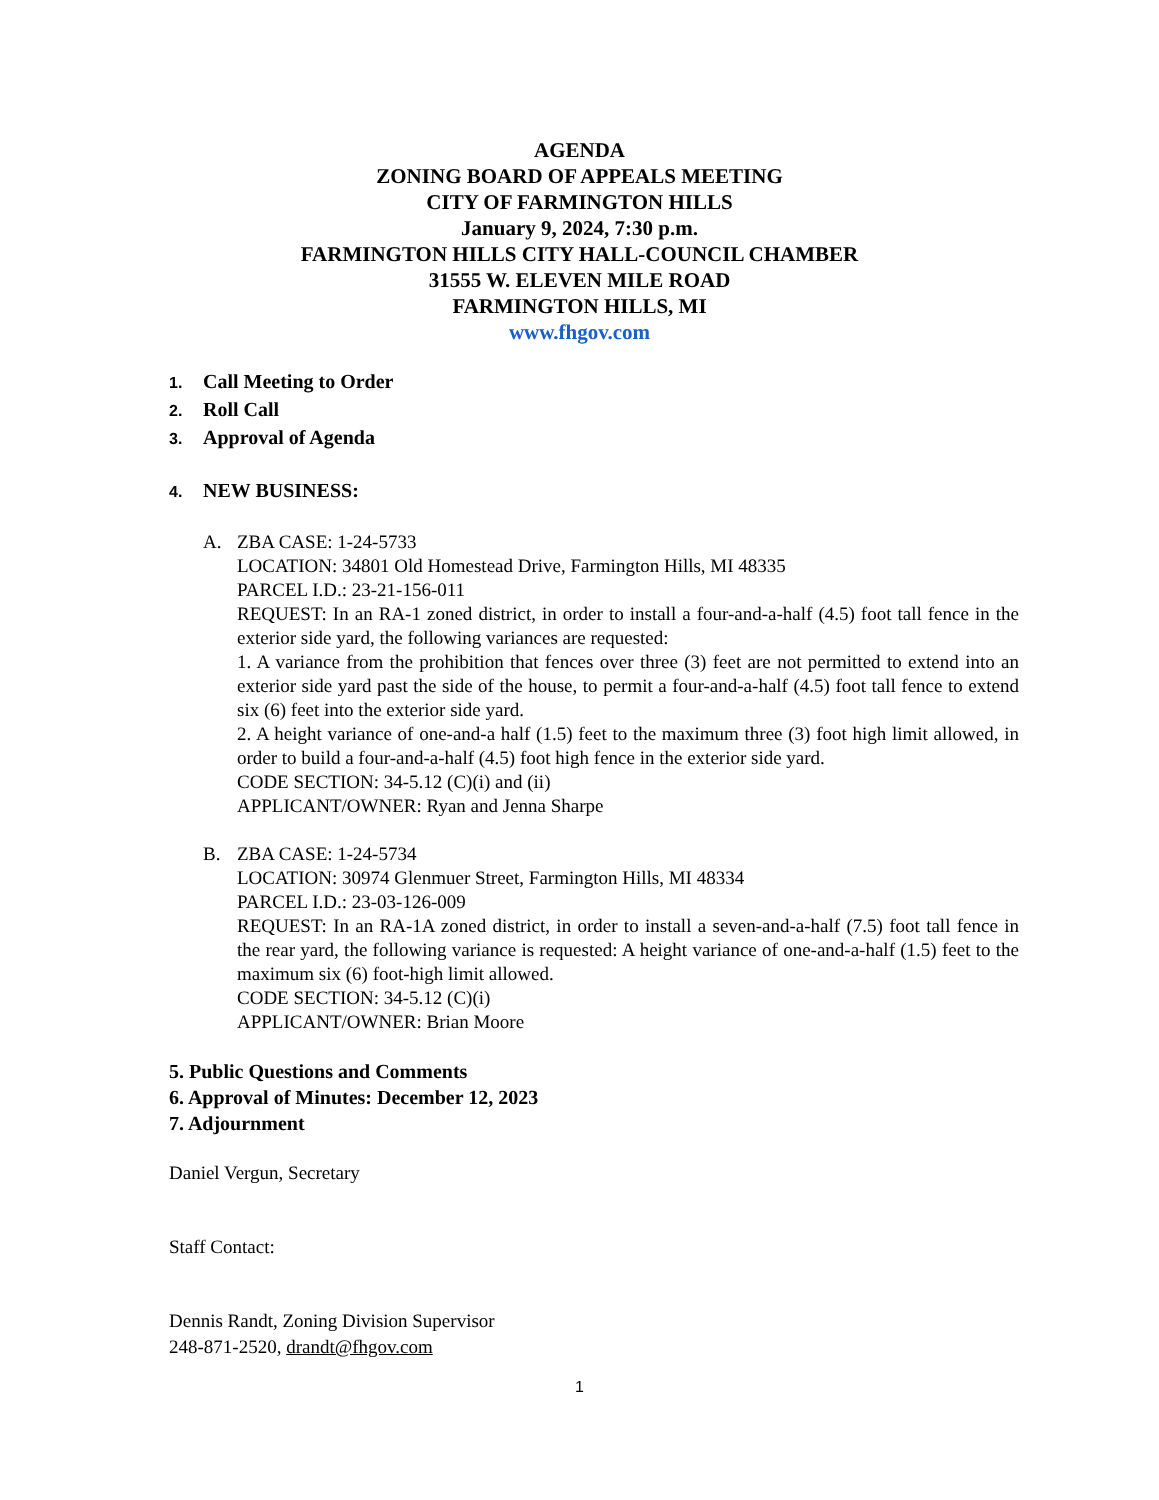AGENDA
ZONING BOARD OF APPEALS MEETING
CITY OF FARMINGTON HILLS
January 9, 2024, 7:30 p.m.
FARMINGTON HILLS CITY HALL-COUNCIL CHAMBER
31555 W. ELEVEN MILE ROAD
FARMINGTON HILLS, MI
www.fhgov.com
1. Call Meeting to Order
2. Roll Call
3. Approval of Agenda
4. NEW BUSINESS:
A. ZBA CASE: 1-24-5733
LOCATION: 34801 Old Homestead Drive, Farmington Hills, MI 48335
PARCEL I.D.: 23-21-156-011
REQUEST: In an RA-1 zoned district, in order to install a four-and-a-half (4.5) foot tall fence in the exterior side yard, the following variances are requested:
1. A variance from the prohibition that fences over three (3) feet are not permitted to extend into an exterior side yard past the side of the house, to permit a four-and-a-half (4.5) foot tall fence to extend six (6) feet into the exterior side yard.
2. A height variance of one-and-a half (1.5) feet to the maximum three (3) foot high limit allowed, in order to build a four-and-a-half (4.5) foot high fence in the exterior side yard.
CODE SECTION: 34-5.12 (C)(i) and (ii)
APPLICANT/OWNER: Ryan and Jenna Sharpe
B. ZBA CASE: 1-24-5734
LOCATION: 30974 Glenmuer Street, Farmington Hills, MI 48334
PARCEL I.D.: 23-03-126-009
REQUEST: In an RA-1A zoned district, in order to install a seven-and-a-half (7.5) foot tall fence in the rear yard, the following variance is requested: A height variance of one-and-a-half (1.5) feet to the maximum six (6) foot-high limit allowed.
CODE SECTION: 34-5.12 (C)(i)
APPLICANT/OWNER: Brian Moore
5. Public Questions and Comments
6. Approval of Minutes: December 12, 2023
7. Adjournment
Daniel Vergun, Secretary
Staff Contact:
Dennis Randt, Zoning Division Supervisor
248-871-2520, drandt@fhgov.com
1